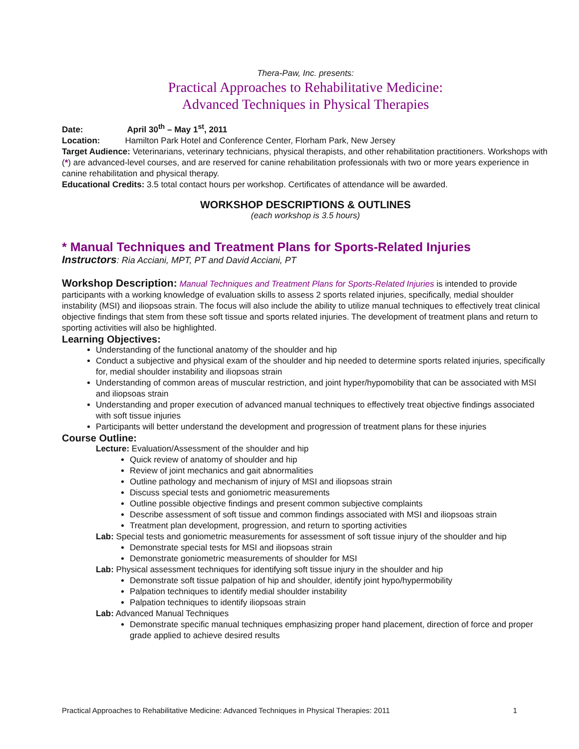Thera-Paw, Inc. presents:
Practical Approaches to Rehabilitative Medicine:
Advanced Techniques in Physical Therapies
Date: April 30<sup>th</sup> – May 1<sup>st</sup>, 2011
Location: Hamilton Park Hotel and Conference Center, Florham Park, New Jersey
Target Audience: Veterinarians, veterinary technicians, physical therapists, and other rehabilitation practitioners. Workshops with (*) are advanced-level courses, and are reserved for canine rehabilitation professionals with two or more years experience in canine rehabilitation and physical therapy.
Educational Credits: 3.5 total contact hours per workshop. Certificates of attendance will be awarded.
WORKSHOP DESCRIPTIONS & OUTLINES
(each workshop is 3.5 hours)
* Manual Techniques and Treatment Plans for Sports-Related Injuries
Instructors: Ria Acciani, MPT, PT and David Acciani, PT
Workshop Description: Manual Techniques and Treatment Plans for Sports-Related Injuries is intended to provide participants with a working knowledge of evaluation skills to assess 2 sports related injuries, specifically, medial shoulder instability (MSI) and iliopsoas strain. The focus will also include the ability to utilize manual techniques to effectively treat clinical objective findings that stem from these soft tissue and sports related injuries. The development of treatment plans and return to sporting activities will also be highlighted.
Learning Objectives:
Understanding of the functional anatomy of the shoulder and hip
Conduct a subjective and physical exam of the shoulder and hip needed to determine sports related injuries, specifically for, medial shoulder instability and iliopsoas strain
Understanding of common areas of muscular restriction, and joint hyper/hypomobility that can be associated with MSI and iliopsoas strain
Understanding and proper execution of advanced manual techniques to effectively treat objective findings associated with soft tissue injuries
Participants will better understand the development and progression of treatment plans for these injuries
Course Outline:
Lecture: Evaluation/Assessment of the shoulder and hip
Quick review of anatomy of shoulder and hip
Review of joint mechanics and gait abnormalities
Outline pathology and mechanism of injury of MSI and iliopsoas strain
Discuss special tests and goniometric measurements
Outline possible objective findings and present common subjective complaints
Describe assessment of soft tissue and common findings associated with MSI and iliopsoas strain
Treatment plan development, progression, and return to sporting activities
Lab: Special tests and goniometric measurements for assessment of soft tissue injury of the shoulder and hip
Demonstrate special tests for MSI and iliopsoas strain
Demonstrate goniometric measurements of shoulder for MSI
Lab: Physical assessment techniques for identifying soft tissue injury in the shoulder and hip
Demonstrate soft tissue palpation of hip and shoulder, identify joint hypo/hypermobility
Palpation techniques to identify medial shoulder instability
Palpation techniques to identify iliopsoas strain
Lab: Advanced Manual Techniques
Demonstrate specific manual techniques emphasizing proper hand placement, direction of force and proper grade applied to achieve desired results
Practical Approaches to Rehabilitative Medicine: Advanced Techniques in Physical Therapies: 2011 1